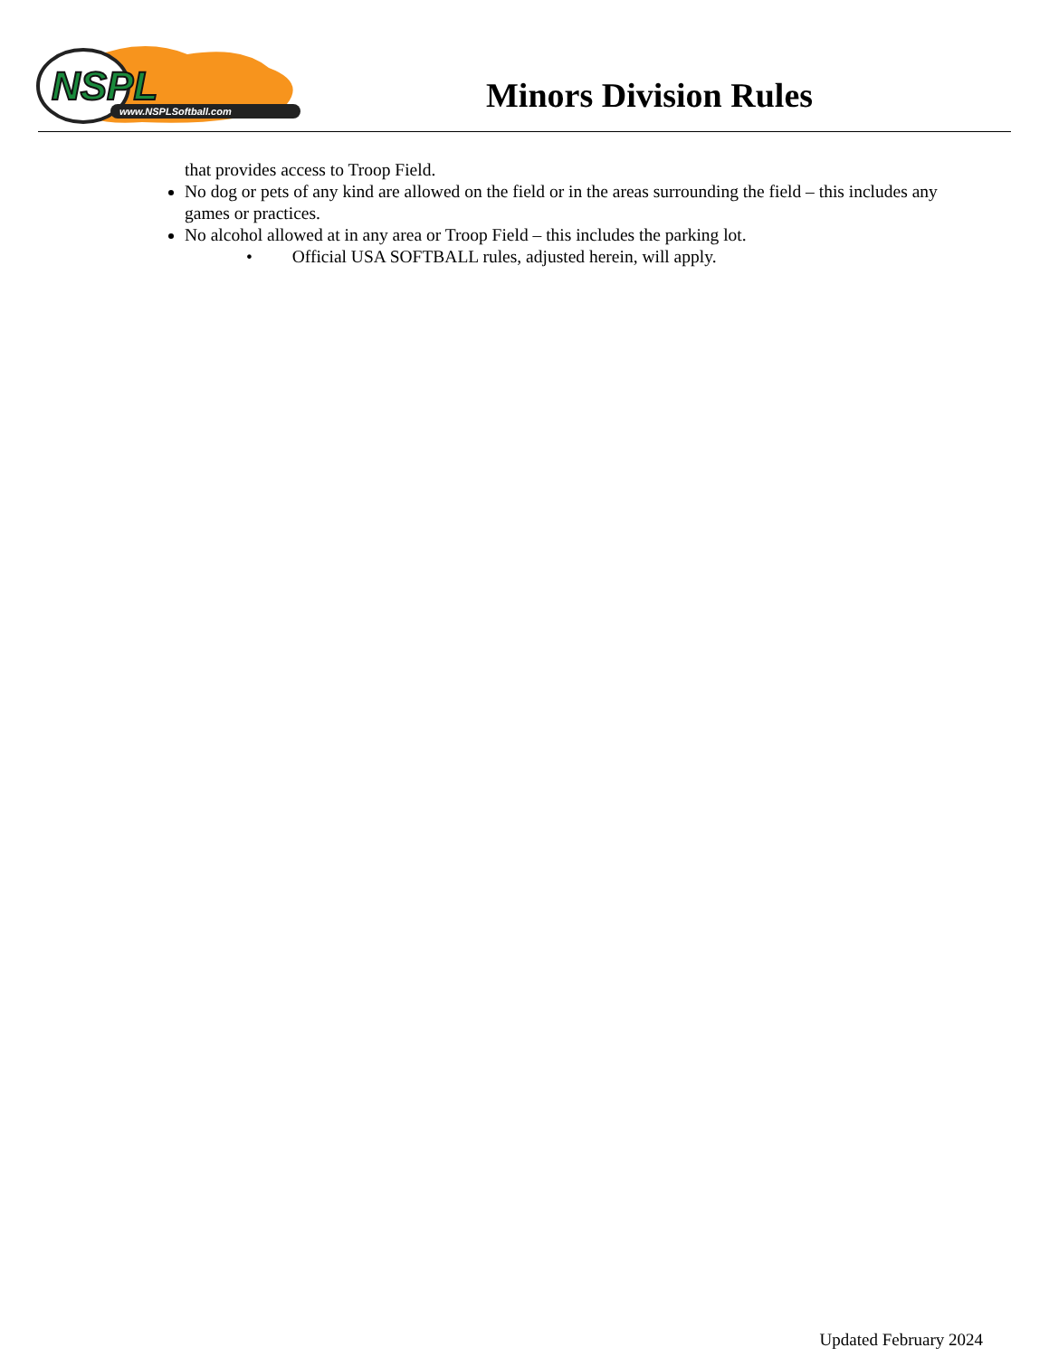NSPL
www.NSPLSoftball.com
Minors Division Rules
that provides access to Troop Field.
No dog or pets of any kind are allowed on the field or in the areas surrounding the field – this includes any games or practices.
No alcohol allowed at in any area or Troop Field – this includes the parking lot.
• Official USA SOFTBALL rules, adjusted herein, will apply.
Updated February 2024